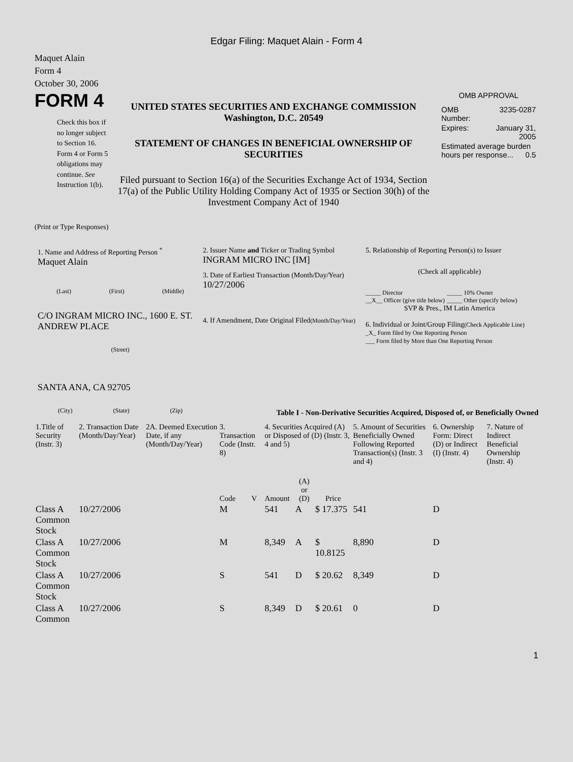Edgar Filing: Maquet Alain - Form 4
Maquet Alain
Form 4
October 30, 2006
FORM 4
Check this box if no longer subject to Section 16. Form 4 or Form 5 obligations may continue. See Instruction 1(b).
UNITED STATES SECURITIES AND EXCHANGE COMMISSION
Washington, D.C. 20549
STATEMENT OF CHANGES IN BENEFICIAL OWNERSHIP OF SECURITIES
Filed pursuant to Section 16(a) of the Securities Exchange Act of 1934, Section 17(a) of the Public Utility Holding Company Act of 1935 or Section 30(h) of the Investment Company Act of 1940
OMB APPROVAL
| OMB Number: | 3235-0287 |
| Expires: | January 31, 2005 |
| Estimated average burden hours per response... 0.5 | |
(Print or Type Responses)
1. Name and Address of Reporting Person <sup>*</sup>
Maquet Alain
(Last) (First) (Middle)
C/O INGRAM MICRO INC., 1600 E. ST. ANDREW PLACE
(Street)
SANTA ANA, CA 92705
(City) (State) (Zip)
2. Issuer Name and Ticker or Trading Symbol
INGRAM MICRO INC [IM]
3. Date of Earliest Transaction (Month/Day/Year)
10/27/2006
4. If Amendment, Date Original Filed(Month/Day/Year)
5. Relationship of Reporting Person(s) to Issuer
(Check all applicable)
_____ Director
__X__ Officer (give title below)
_____ 10% Owner
_____ Other (specify below)
SVP & Pres., IM Latin America
6. Individual or Joint/Group Filing(Check Applicable Line)
_X_ Form filed by One Reporting Person
___ Form filed by More than One Reporting Person
Table I - Non-Derivative Securities Acquired, Disposed of, or Beneficially Owned
| 1.Title of Security (Instr. 3) | 2. Transaction Date (Month/Day/Year) | 2A. Deemed Execution Date, if any (Month/Day/Year) | 3. Transaction Code (Instr. 8) | | 4. Securities Acquired (A) or Disposed of (D) (Instr. 3, 4 and 5) | | | 5. Amount of Securities Beneficially Owned Following Reported Transaction(s) (Instr. 3 and 4) | 6. Ownership Form: Direct (D) or Indirect (I) (Instr. 4) | 7. Nature of Indirect Beneficial Ownership (Instr. 4) |
| --- | --- | --- | --- | --- | --- | --- | --- | --- | --- | --- |
| | | | Code | V | Amount | (A) or (D) | Price | | | |
| Class A Common Stock | 10/27/2006 | | M | | 541 | A | $ 17.375 | 541 | D | |
| Class A Common Stock | 10/27/2006 | | M | | 8,349 | A | $ 10.8125 | 8,890 | D | |
| Class A Common Stock | 10/27/2006 | | S | | 541 | D | $ 20.62 | 8,349 | D | |
| Class A Common | 10/27/2006 | | S | | 8,349 | D | $ 20.61 | 0 | D | |
1